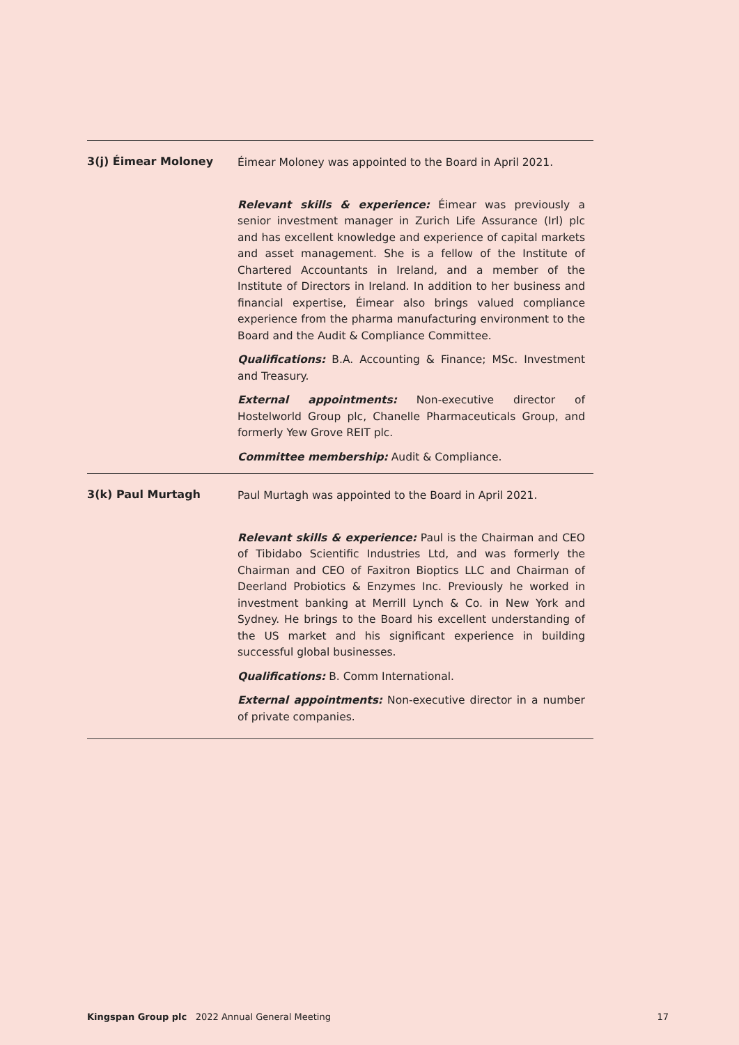3(j) Éimear Moloney
Éimear Moloney was appointed to the Board in April 2021.
Relevant skills & experience: Éimear was previously a senior investment manager in Zurich Life Assurance (Irl) plc and has excellent knowledge and experience of capital markets and asset management. She is a fellow of the Institute of Chartered Accountants in Ireland, and a member of the Institute of Directors in Ireland. In addition to her business and financial expertise, Éimear also brings valued compliance experience from the pharma manufacturing environment to the Board and the Audit & Compliance Committee.
Qualifications: B.A. Accounting & Finance; MSc. Investment and Treasury.
External appointments: Non-executive director of Hostelworld Group plc, Chanelle Pharmaceuticals Group, and formerly Yew Grove REIT plc.
Committee membership: Audit & Compliance.
3(k) Paul Murtagh
Paul Murtagh was appointed to the Board in April 2021.
Relevant skills & experience: Paul is the Chairman and CEO of Tibidabo Scientific Industries Ltd, and was formerly the Chairman and CEO of Faxitron Bioptics LLC and Chairman of Deerland Probiotics & Enzymes Inc. Previously he worked in investment banking at Merrill Lynch & Co. in New York and Sydney. He brings to the Board his excellent understanding of the US market and his significant experience in building successful global businesses.
Qualifications: B. Comm International.
External appointments: Non-executive director in a number of private companies.
Kingspan Group plc 2022 Annual General Meeting 17